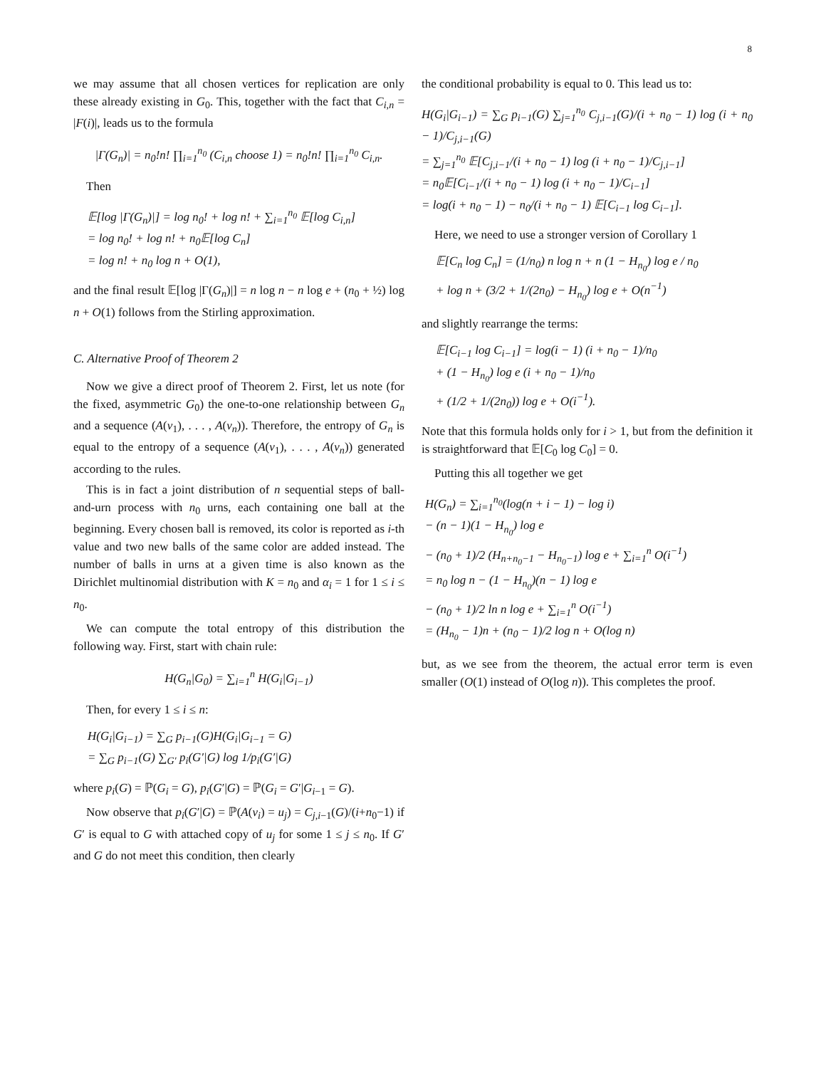8
we may assume that all chosen vertices for replication are only these already existing in G<sub>0</sub>. This, together with the fact that C<sub>i,n</sub> = |F(i)|, leads us to the formula
|Γ(G<sub>n</sub>)| = n<sub>0</sub>!n! ∏<sub>i=1</sub><sup>n<sub>0</sub></sup> (C<sub>i,n</sub> choose 1) = n<sub>0</sub>!n! ∏<sub>i=1</sub><sup>n<sub>0</sub></sup> C<sub>i,n</sub>.
Then
𝔼[log |Γ(G<sub>n</sub>)|] = log n<sub>0</sub>! + log n! + ∑<sub>i=1</sub><sup>n<sub>0</sub></sup> 𝔼[log C<sub>i,n</sub>]
= log n<sub>0</sub>! + log n! + n<sub>0</sub>𝔼[log C<sub>n</sub>]
= log n! + n<sub>0</sub> log n + O(1),
and the final result 𝔼[log |Γ(G<sub>n</sub>)|] = n log n − n log e + (n<sub>0</sub> + ½) log n + O(1) follows from the Stirling approximation.
C. Alternative Proof of Theorem 2
Now we give a direct proof of Theorem 2. First, let us note (for the fixed, asymmetric G<sub>0</sub>) the one-to-one relationship between G<sub>n</sub> and a sequence (A(v<sub>1</sub>), . . . , A(v<sub>n</sub>)). Therefore, the entropy of G<sub>n</sub> is equal to the entropy of a sequence (A(v<sub>1</sub>), . . . , A(v<sub>n</sub>)) generated according to the rules.
This is in fact a joint distribution of n sequential steps of ball-and-urn process with n<sub>0</sub> urns, each containing one ball at the beginning. Every chosen ball is removed, its color is reported as i-th value and two new balls of the same color are added instead. The number of balls in urns at a given time is also known as the Dirichlet multinomial distribution with K = n<sub>0</sub> and α<sub>i</sub> = 1 for 1 ≤ i ≤ n<sub>0</sub>.
We can compute the total entropy of this distribution the following way. First, start with chain rule:
H(G<sub>n</sub>|G<sub>0</sub>) = ∑<sub>i=1</sub><sup>n</sup> H(G<sub>i</sub>|G<sub>i−1</sub>)
Then, for every 1 ≤ i ≤ n:
H(G<sub>i</sub>|G<sub>i−1</sub>) = ∑<sub>G</sub> p<sub>i−1</sub>(G)H(G<sub>i</sub>|G<sub>i−1</sub> = G)
= ∑<sub>G</sub> p<sub>i−1</sub>(G) ∑<sub>G′</sub> p<sub>i</sub>(G′|G) log 1/p<sub>i</sub>(G′|G)
where p<sub>i</sub>(G) = ℙ(G<sub>i</sub> = G), p<sub>i</sub>(G′|G) = ℙ(G<sub>i</sub> = G′|G<sub>i−1</sub> = G).
Now observe that p<sub>i</sub>(G′|G) = ℙ(A(v<sub>i</sub>) = u<sub>j</sub>) = C<sub>j,i−1</sub>(G)/(i+n<sub>0</sub>−1) if G′ is equal to G with attached copy of u<sub>j</sub> for some 1 ≤ j ≤ n<sub>0</sub>. If G′ and G do not meet this condition, then clearly
the conditional probability is equal to 0. This lead us to:
H(G<sub>i</sub>|G<sub>i−1</sub>) = ∑<sub>G</sub> p<sub>i−1</sub>(G) ∑<sub>j=1</sub><sup>n<sub>0</sub></sup> C<sub>j,i−1</sub>(G)/(i + n<sub>0</sub> − 1) log (i + n<sub>0</sub> − 1)/C<sub>j,i−1</sub>(G)
= ∑<sub>j=1</sub><sup>n<sub>0</sub></sup> 𝔼[C<sub>j,i−1</sub>/(i + n<sub>0</sub> − 1) log (i + n<sub>0</sub> − 1)/C<sub>j,i−1</sub>]
= n<sub>0</sub>𝔼[C<sub>i−1</sub>/(i + n<sub>0</sub> − 1) log (i + n<sub>0</sub> − 1)/C<sub>i−1</sub>]
= log(i + n<sub>0</sub> − 1) − n<sub>0</sub>/(i + n<sub>0</sub> − 1) 𝔼[C<sub>i−1</sub> log C<sub>i−1</sub>].
Here, we need to use a stronger version of Corollary 1
𝔼[C<sub>n</sub> log C<sub>n</sub>] = (1/n<sub>0</sub>) n log n + n (1 − H<sub>n<sub>0</sub></sub>) log e / n<sub>0</sub>
+ log n + (3/2 + 1/(2n<sub>0</sub>) − H<sub>n<sub>0</sub></sub>) log e + O(n<sup>−1</sup>)
and slightly rearrange the terms:
𝔼[C<sub>i−1</sub> log C<sub>i−1</sub>] = log(i − 1) (i + n<sub>0</sub> − 1)/n<sub>0</sub>
+ (1 − H<sub>n<sub>0</sub></sub>) log e (i + n<sub>0</sub> − 1)/n<sub>0</sub>
+ (1/2 + 1/(2n<sub>0</sub>)) log e + O(i<sup>−1</sup>).
Note that this formula holds only for i > 1, but from the definition it is straightforward that 𝔼[C<sub>0</sub> log C<sub>0</sub>] = 0.
Putting this all together we get
H(G<sub>n</sub>) = ∑<sub>i=1</sub><sup>n<sub>0</sub></sup>(log(n + i − 1) − log i)
− (n − 1)(1 − H<sub>n<sub>0</sub></sub>) log e
− (n<sub>0</sub> + 1)/2 (H<sub>n+n<sub>0</sub>−1</sub> − H<sub>n<sub>0</sub>−1</sub>) log e + ∑<sub>i=1</sub><sup>n</sup> O(i<sup>−1</sup>)
= n<sub>0</sub> log n − (1 − H<sub>n<sub>0</sub></sub>)(n − 1) log e
− (n<sub>0</sub> + 1)/2 ln n log e + ∑<sub>i=1</sub><sup>n</sup> O(i<sup>−1</sup>)
= (H<sub>n<sub>0</sub></sub> − 1)n + (n<sub>0</sub> − 1)/2 log n + O(log n)
but, as we see from the theorem, the actual error term is even smaller (O(1) instead of O(log n)). This completes the proof.